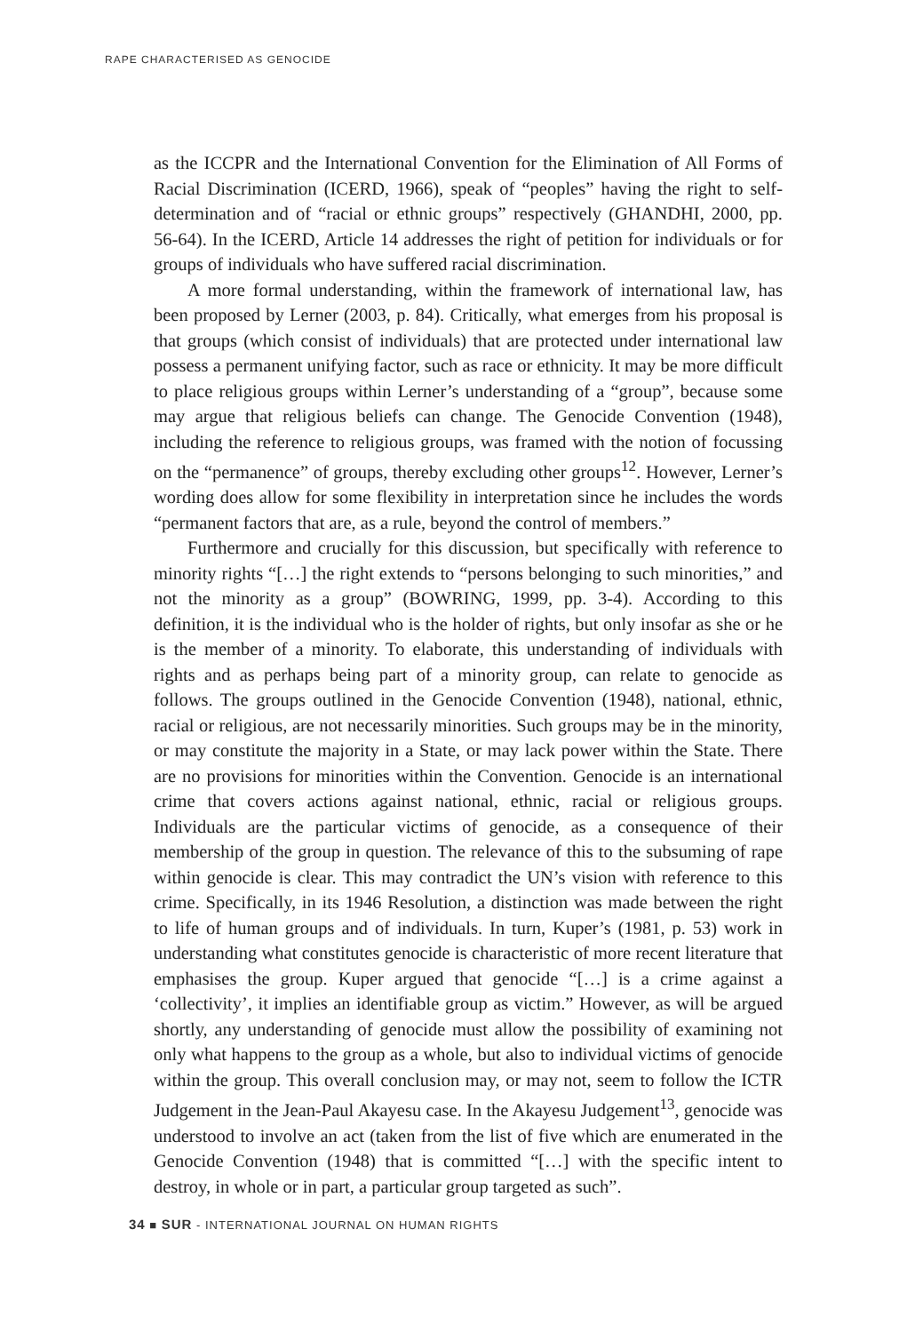RAPE CHARACTERISED AS GENOCIDE
as the ICCPR and the International Convention for the Elimination of All Forms of Racial Discrimination (ICERD, 1966), speak of “peoples” having the right to self-determination and of “racial or ethnic groups” respectively (GHANDHI, 2000, pp. 56-64). In the ICERD, Article 14 addresses the right of petition for individuals or for groups of individuals who have suffered racial discrimination.
A more formal understanding, within the framework of international law, has been proposed by Lerner (2003, p. 84). Critically, what emerges from his proposal is that groups (which consist of individuals) that are protected under international law possess a permanent unifying factor, such as race or ethnicity. It may be more difficult to place religious groups within Lerner’s understanding of a “group”, because some may argue that religious beliefs can change. The Genocide Convention (1948), including the reference to religious groups, was framed with the notion of focussing on the “permanence” of groups, thereby excluding other groups<sup>12</sup>. However, Lerner’s wording does allow for some flexibility in interpretation since he includes the words “permanent factors that are, as a rule, beyond the control of members.”
Furthermore and crucially for this discussion, but specifically with reference to minority rights “[…] the right extends to “persons belonging to such minorities,” and not the minority as a group” (BOWRING, 1999, pp. 3-4). According to this definition, it is the individual who is the holder of rights, but only insofar as she or he is the member of a minority. To elaborate, this understanding of individuals with rights and as perhaps being part of a minority group, can relate to genocide as follows. The groups outlined in the Genocide Convention (1948), national, ethnic, racial or religious, are not necessarily minorities. Such groups may be in the minority, or may constitute the majority in a State, or may lack power within the State. There are no provisions for minorities within the Convention. Genocide is an international crime that covers actions against national, ethnic, racial or religious groups. Individuals are the particular victims of genocide, as a consequence of their membership of the group in question. The relevance of this to the subsuming of rape within genocide is clear. This may contradict the UN’s vision with reference to this crime. Specifically, in its 1946 Resolution, a distinction was made between the right to life of human groups and of individuals. In turn, Kuper’s (1981, p. 53) work in understanding what constitutes genocide is characteristic of more recent literature that emphasises the group. Kuper argued that genocide “[…] is a crime against a ‘collectivity’, it implies an identifiable group as victim.” However, as will be argued shortly, any understanding of genocide must allow the possibility of examining not only what happens to the group as a whole, but also to individual victims of genocide within the group. This overall conclusion may, or may not, seem to follow the ICTR Judgement in the Jean-Paul Akayesu case. In the Akayesu Judgement<sup>13</sup>, genocide was understood to involve an act (taken from the list of five which are enumerated in the Genocide Convention (1948) that is committed “[…] with the specific intent to destroy, in whole or in part, a particular group targeted as such”.
34 ■ SUR - INTERNATIONAL JOURNAL ON HUMAN RIGHTS